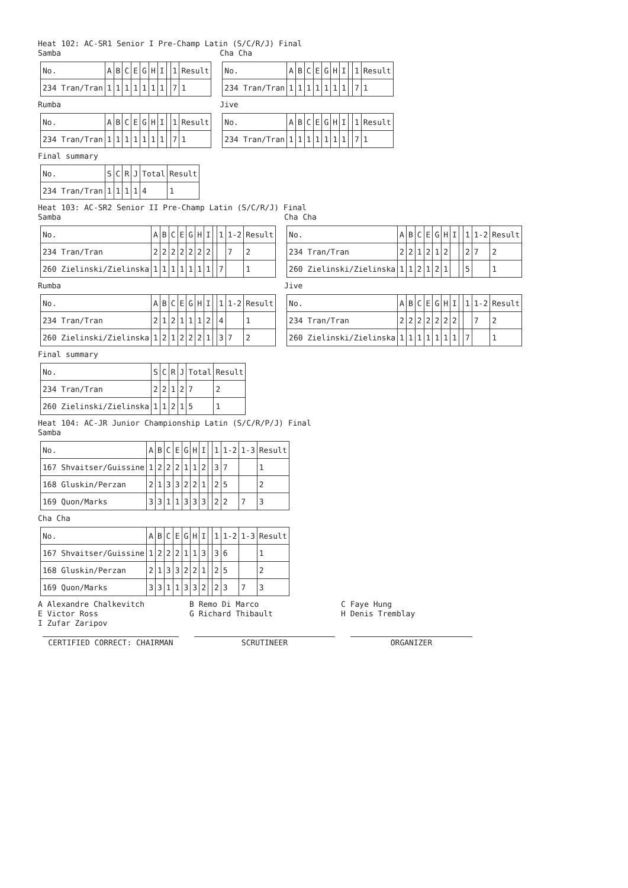Heat 102: AC-SR1 Senior I Pre-Champ Latin (S/C/R/J) Final
Samba
| No. | A | B | C | E | G | H | I | | 1 | Result |
| 234 Tran/Tran | 1 | 1 | 1 | 1 | 1 | 1 | 1 | | 7 | 1 |
Rumba
| No. | A | B | C | E | G | H | I | | 1 | Result |
| 234 Tran/Tran | 1 | 1 | 1 | 1 | 1 | 1 | 1 | | 7 | 1 |
Cha Cha
| No. | A | B | C | E | G | H | I | | 1 | Result |
| 234 Tran/Tran | 1 | 1 | 1 | 1 | 1 | 1 | 1 | | 7 | 1 |
Jive
| No. | A | B | C | E | G | H | I | | 1 | Result |
| 234 Tran/Tran | 1 | 1 | 1 | 1 | 1 | 1 | 1 | | 7 | 1 |
Final summary
| No. | S | C | R | J | Total | Result |
| 234 Tran/Tran | 1 | 1 | 1 | 1 | 4 | 1 |
Heat 103: AC-SR2 Senior II Pre-Champ Latin (S/C/R/J) Final
Samba
| No. | A | B | C | E | G | H | I | | 1 | 1-2 | Result |
| 234 Tran/Tran | 2 | 2 | 2 | 2 | 2 | 2 | 2 | | | 7 | 2 |
| 260 Zielinski/Zielinska | 1 | 1 | 1 | 1 | 1 | 1 | 1 | | 7 | | 1 |
Rumba
| No. | A | B | C | E | G | H | I | | 1 | 1-2 | Result |
| 234 Tran/Tran | 2 | 1 | 2 | 1 | 1 | 1 | 2 | | 4 | | 1 |
| 260 Zielinski/Zielinska | 1 | 2 | 1 | 2 | 2 | 2 | 1 | | 3 | 7 | 2 |
Cha Cha
| No. | A | B | C | E | G | H | I | | 1 | 1-2 | Result |
| 234 Tran/Tran | 2 | 2 | 1 | 2 | 1 | 2 | | | 2 | 7 | 2 |
| 260 Zielinski/Zielinska | 1 | 1 | 2 | 1 | 2 | 1 | | | 5 | | 1 |
Jive
| No. | A | B | C | E | G | H | I | | 1 | 1-2 | Result |
| 234 Tran/Tran | 2 | 2 | 2 | 2 | 2 | 2 | 2 | | | 7 | 2 |
| 260 Zielinski/Zielinska | 1 | 1 | 1 | 1 | 1 | 1 | 1 | | 7 | | 1 |
Final summary
| No. | S | C | R | J | Total | Result |
| 234 Tran/Tran | 2 | 2 | 1 | 2 | 7 | 2 |
| 260 Zielinski/Zielinska | 1 | 1 | 2 | 1 | 5 | 1 |
Heat 104: AC-JR Junior Championship Latin (S/C/R/P/J) Final
Samba
| No. | A | B | C | E | G | H | I | | 1 | 1-2 | 1-3 | Result |
| 167 Shvaitser/Guissine | 1 | 2 | 2 | 2 | 1 | 1 | 2 | | 3 | 7 | | 1 |
| 168 Gluskin/Perzan | 2 | 1 | 3 | 3 | 2 | 2 | 1 | | 2 | 5 | | 2 |
| 169 Quon/Marks | 3 | 3 | 1 | 1 | 3 | 3 | 3 | | 2 | 2 | 7 | 3 |
Cha Cha
| No. | A | B | C | E | G | H | I | | 1 | 1-2 | 1-3 | Result |
| 167 Shvaitser/Guissine | 1 | 2 | 2 | 2 | 1 | 1 | 3 | | 3 | 6 | | 1 |
| 168 Gluskin/Perzan | 2 | 1 | 3 | 3 | 2 | 2 | 1 | | 2 | 5 | | 2 |
| 169 Quon/Marks | 3 | 3 | 1 | 1 | 3 | 3 | 2 | | 2 | 3 | 7 | 3 |
A Alexandre Chalkevitch B Remo Di Marco C Faye Hung E Victor Ross G Richard Thibault H Denis Tremblay I Zufar Zaripov
CERTIFIED CORRECT: CHAIRMAN SCRUTINEER ORGANIZER